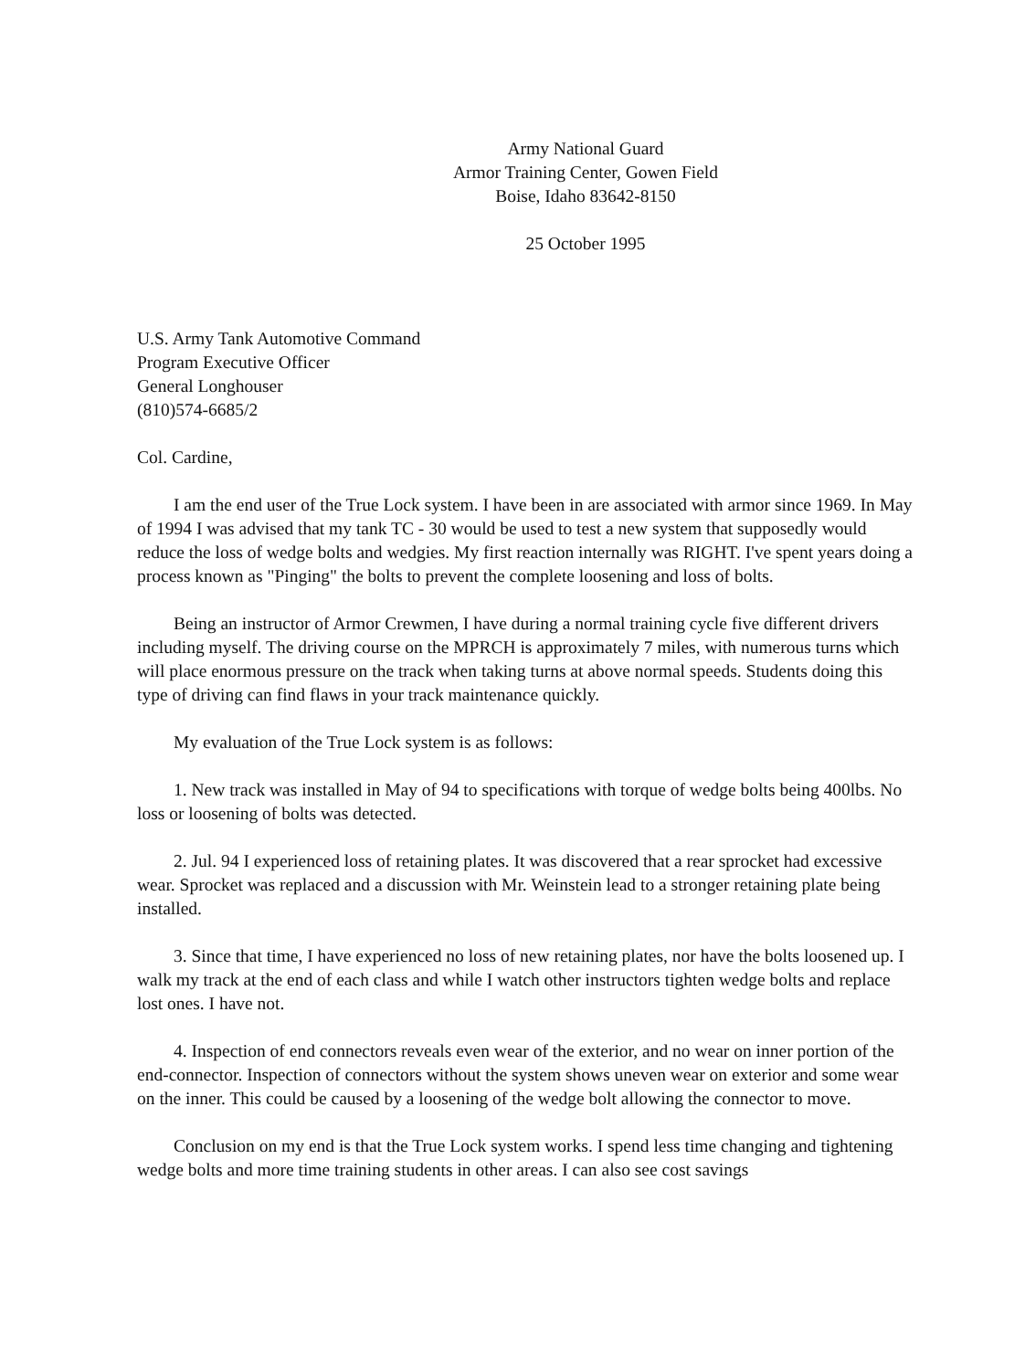Army National Guard
Armor Training Center, Gowen Field
Boise, Idaho 83642-8150
25 October 1995
U.S. Army Tank Automotive Command
Program Executive Officer
General Longhouser
(810)574-6685/2
Col. Cardine,
I am the end user of the True Lock system. I have been in are associated with armor since 1969. In May of 1994 I was advised that my tank TC - 30 would be used to test a new system that supposedly would reduce the loss of wedge bolts and wedgies. My first reaction internally was RIGHT. I've spent years doing a process known as "Pinging" the bolts to prevent the complete loosening and loss of bolts.
Being an instructor of Armor Crewmen, I have during a normal training cycle five different drivers including myself. The driving course on the MPRCH is approximately 7 miles, with numerous turns which will place enormous pressure on the track when taking turns at above normal speeds. Students doing this type of driving can find flaws in your track maintenance quickly.
My evaluation of the True Lock system is as follows:
1. New track was installed in May of 94 to specifications with torque of wedge bolts being 400lbs. No loss or loosening of bolts was detected.
2. Jul. 94 I experienced loss of retaining plates. It was discovered that a rear sprocket had excessive wear. Sprocket was replaced and a discussion with Mr. Weinstein lead to a stronger retaining plate being installed.
3. Since that time, I have experienced no loss of new retaining plates, nor have the bolts loosened up. I walk my track at the end of each class and while I watch other instructors tighten wedge bolts and replace lost ones. I have not.
4. Inspection of end connectors reveals even wear of the exterior, and no wear on inner portion of the end-connector. Inspection of connectors without the system shows uneven wear on exterior and some wear on the inner. This could be caused by a loosening of the wedge bolt allowing the connector to move.
Conclusion on my end is that the True Lock system works. I spend less time changing and tightening wedge bolts and more time training students in other areas. I can also see cost savings